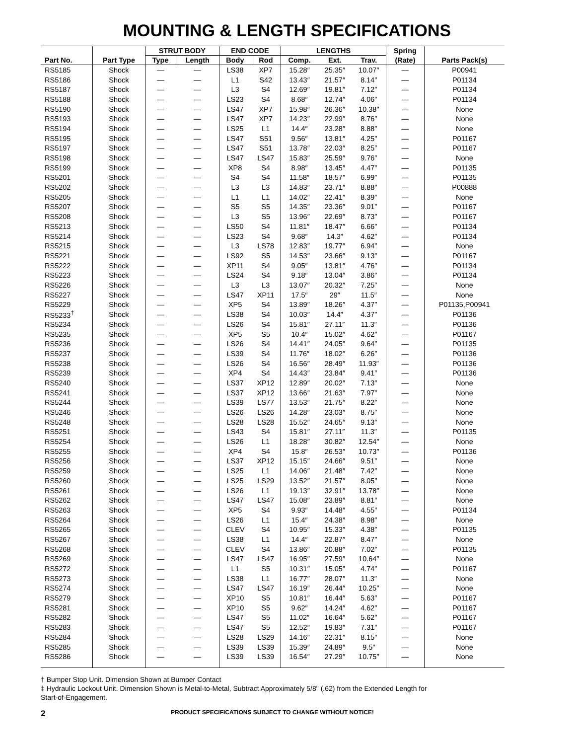MOUNTING & LENGTH SPECIFICATIONS
| | | STRUT BODY | | END CODE | | LENGTHS | | | Spring | |
| --- | --- | --- | --- | --- | --- | --- | --- | --- | --- | --- |
| Part No. | Part Type | Type | Length | Body | Rod | Comp. | Ext. | Trav. | (Rate) | Parts Pack(s) |
| RS5185 | Shock | — | — | LS38 | XP7 | 15.28″ | 25.35″ | 10.07″ | — | P00941 |
| RS5186 | Shock | — | — | L1 | S42 | 13.43″ | 21.57″ | 8.14″ | — | P01134 |
| RS5187 | Shock | — | — | L3 | S4 | 12.69″ | 19.81″ | 7.12″ | — | P01134 |
| RS5188 | Shock | — | — | LS23 | S4 | 8.68″ | 12.74″ | 4.06″ | — | P01134 |
| RS5190 | Shock | — | — | LS47 | XP7 | 15.98″ | 26.36″ | 10.38″ | — | None |
| RS5193 | Shock | — | — | LS47 | XP7 | 14.23″ | 22.99″ | 8.76″ | — | None |
| RS5194 | Shock | — | — | LS25 | L1 | 14.4″ | 23.28″ | 8.88″ | — | None |
| RS5195 | Shock | — | — | LS47 | S51 | 9.56″ | 13.81″ | 4.25″ | — | P01167 |
| RS5197 | Shock | — | — | LS47 | S51 | 13.78″ | 22.03″ | 8.25″ | — | P01167 |
| RS5198 | Shock | — | — | LS47 | LS47 | 15.83″ | 25.59″ | 9.76″ | — | None |
| RS5199 | Shock | — | — | XP8 | S4 | 8.98″ | 13.45″ | 4.47″ | — | P01135 |
| RS5201 | Shock | — | — | S4 | S4 | 11.58″ | 18.57″ | 6.99″ | — | P01135 |
| RS5202 | Shock | — | — | L3 | L3 | 14.83″ | 23.71″ | 8.88″ | — | P00888 |
| RS5205 | Shock | — | — | L1 | L1 | 14.02″ | 22.41″ | 8.39″ | — | None |
| RS5207 | Shock | — | — | S5 | S5 | 14.35″ | 23.36″ | 9.01″ | — | P01167 |
| RS5208 | Shock | — | — | L3 | S5 | 13.96″ | 22.69″ | 8.73″ | — | P01167 |
| RS5213 | Shock | — | — | LS50 | S4 | 11.81″ | 18.47″ | 6.66″ | — | P01134 |
| RS5214 | Shock | — | — | LS23 | S4 | 9.68″ | 14.3″ | 4.62″ | — | P01134 |
| RS5215 | Shock | — | — | L3 | LS78 | 12.83″ | 19.77″ | 6.94″ | — | None |
| RS5221 | Shock | — | — | LS92 | S5 | 14.53″ | 23.66″ | 9.13″ | — | P01167 |
| RS5222 | Shock | — | — | XP11 | S4 | 9.05″ | 13.81″ | 4.76″ | — | P01134 |
| RS5223 | Shock | — | — | LS24 | S4 | 9.18″ | 13.04″ | 3.86″ | — | P01134 |
| RS5226 | Shock | — | — | L3 | L3 | 13.07″ | 20.32″ | 7.25″ | — | None |
| RS5227 | Shock | — | — | LS47 | XP11 | 17.5″ | 29″ | 11.5″ | — | None |
| RS5229 | Shock | — | — | XP5 | S4 | 13.89″ | 18.26″ | 4.37″ | — | P01135,P00941 |
| RS5233<sup>†</sup> | Shock | — | — | LS38 | S4 | 10.03″ | 14.4″ | 4.37″ | — | P01136 |
| RS5234 | Shock | — | — | LS26 | S4 | 15.81″ | 27.11″ | 11.3″ | — | P01136 |
| RS5235 | Shock | — | — | XP5 | S5 | 10.4″ | 15.02″ | 4.62″ | — | P01167 |
| RS5236 | Shock | — | — | LS26 | S4 | 14.41″ | 24.05″ | 9.64″ | — | P01135 |
| RS5237 | Shock | — | — | LS39 | S4 | 11.76″ | 18.02″ | 6.26″ | — | P01136 |
| RS5238 | Shock | — | — | LS26 | S4 | 16.56″ | 28.49″ | 11.93″ | — | P01136 |
| RS5239 | Shock | — | — | XP4 | S4 | 14.43″ | 23.84″ | 9.41″ | — | P01136 |
| RS5240 | Shock | — | — | LS37 | XP12 | 12.89″ | 20.02″ | 7.13″ | — | None |
| RS5241 | Shock | — | — | LS37 | XP12 | 13.66″ | 21.63″ | 7.97″ | — | None |
| RS5244 | Shock | — | — | LS39 | LS77 | 13.53″ | 21.75″ | 8.22″ | — | None |
| RS5246 | Shock | — | — | LS26 | LS26 | 14.28″ | 23.03″ | 8.75″ | — | None |
| RS5248 | Shock | — | — | LS28 | LS28 | 15.52″ | 24.65″ | 9.13″ | — | None |
| RS5251 | Shock | — | — | LS43 | S4 | 15.81″ | 27.11″ | 11.3″ | — | P01135 |
| RS5254 | Shock | — | — | LS26 | L1 | 18.28″ | 30.82″ | 12.54″ | — | None |
| RS5255 | Shock | — | — | XP4 | S4 | 15.8″ | 26.53″ | 10.73″ | — | P01136 |
| RS5256 | Shock | — | — | LS37 | XP12 | 15.15″ | 24.66″ | 9.51″ | — | None |
| RS5259 | Shock | — | — | LS25 | L1 | 14.06″ | 21.48″ | 7.42″ | — | None |
| RS5260 | Shock | — | — | LS25 | LS29 | 13.52″ | 21.57″ | 8.05″ | — | None |
| RS5261 | Shock | — | — | LS26 | L1 | 19.13″ | 32.91″ | 13.78″ | — | None |
| RS5262 | Shock | — | — | LS47 | LS47 | 15.08″ | 23.89″ | 8.81″ | — | None |
| RS5263 | Shock | — | — | XP5 | S4 | 9.93″ | 14.48″ | 4.55″ | — | P01134 |
| RS5264 | Shock | — | — | LS26 | L1 | 15.4″ | 24.38″ | 8.98″ | — | None |
| RS5265 | Shock | — | — | CLEV | S4 | 10.95″ | 15.33″ | 4.38″ | — | P01135 |
| RS5267 | Shock | — | — | LS38 | L1 | 14.4″ | 22.87″ | 8.47″ | — | None |
| RS5268 | Shock | — | — | CLEV | S4 | 13.86″ | 20.88″ | 7.02″ | — | P01135 |
| RS5269 | Shock | — | — | LS47 | LS47 | 16.95″ | 27.59″ | 10.64″ | — | None |
| RS5272 | Shock | — | — | L1 | S5 | 10.31″ | 15.05″ | 4.74″ | — | P01167 |
| RS5273 | Shock | — | — | LS38 | L1 | 16.77″ | 28.07″ | 11.3″ | — | None |
| RS5274 | Shock | — | — | LS47 | LS47 | 16.19″ | 26.44″ | 10.25″ | — | None |
| RS5279 | Shock | — | — | XP10 | S5 | 10.81″ | 16.44″ | 5.63″ | — | P01167 |
| RS5281 | Shock | — | — | XP10 | S5 | 9.62″ | 14.24″ | 4.62″ | — | P01167 |
| RS5282 | Shock | — | — | LS47 | S5 | 11.02″ | 16.64″ | 5.62″ | — | P01167 |
| RS5283 | Shock | — | — | LS47 | S5 | 12.52″ | 19.83″ | 7.31″ | — | P01167 |
| RS5284 | Shock | — | — | LS28 | LS29 | 14.16″ | 22.31″ | 8.15″ | — | None |
| RS5285 | Shock | — | — | LS39 | LS39 | 15.39″ | 24.89″ | 9.5″ | — | None |
| RS5286 | Shock | — | — | LS39 | LS39 | 16.54″ | 27.29″ | 10.75″ | — | None |
† Bumper Stop Unit. Dimension Shown at Bumper Contact
‡ Hydraulic Lockout Unit. Dimension Shown is Metal-to-Metal, Subtract Approximately 5/8" (.62) from the Extended Length for
Start-of-Engagement.
2 PRODUCT SPECIFICATIONS SUBJECT TO CHANGE WITHOUT NOTICE!